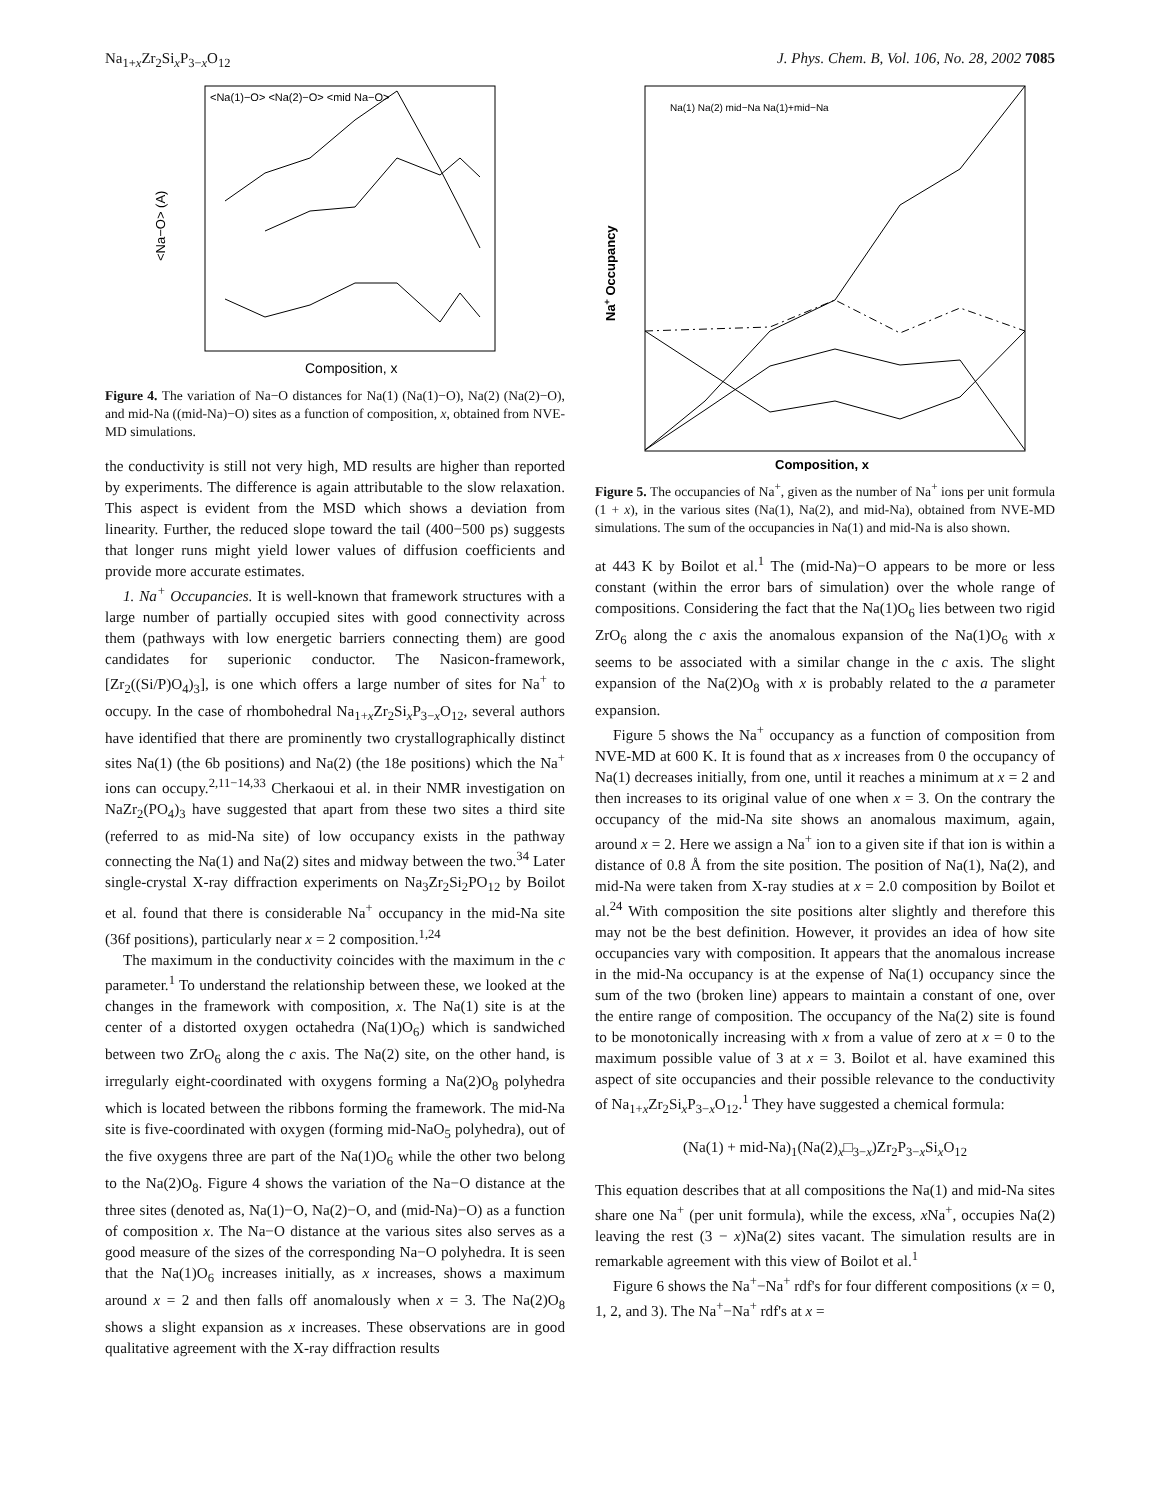Na<sub>1+x</sub>Zr<sub>2</sub>Si<sub>x</sub>P<sub>3−x</sub>O<sub>12</sub> J. Phys. Chem. B, Vol. 106, No. 28, 2002 7085
<Na−O> (A)
Composition, x
<Na(1)−O> <Na(2)−O> <mid Na−O>
Figure 4. The variation of Na−O distances for Na(1) (Na(1)−O), Na(2) (Na(2)−O), and mid-Na ((mid-Na)−O) sites as a function of composition, x, obtained from NVE-MD simulations.
the conductivity is still not very high, MD results are higher than reported by experiments. The difference is again attributable to the slow relaxation. This aspect is evident from the MSD which shows a deviation from linearity. Further, the reduced slope toward the tail (400−500 ps) suggests that longer runs might yield lower values of diffusion coefficients and provide more accurate estimates.
1. Na<sup>+</sup> Occupancies. It is well-known that framework structures with a large number of partially occupied sites with good connectivity across them (pathways with low energetic barriers connecting them) are good candidates for superionic conductor. The Nasicon-framework, [Zr<sub>2</sub>((Si/P)O<sub>4</sub>)<sub>3</sub>], is one which offers a large number of sites for Na<sup>+</sup> to occupy. In the case of rhombohedral Na<sub>1+x</sub>Zr<sub>2</sub>Si<sub>x</sub>P<sub>3−x</sub>O<sub>12</sub>, several authors have identified that there are prominently two crystallographically distinct sites Na(1) (the 6b positions) and Na(2) (the 18e positions) which the Na<sup>+</sup> ions can occupy.<sup>2,11−14,33</sup> Cherkaoui et al. in their NMR investigation on NaZr<sub>2</sub>(PO<sub>4</sub>)<sub>3</sub> have suggested that apart from these two sites a third site (referred to as mid-Na site) of low occupancy exists in the pathway connecting the Na(1) and Na(2) sites and midway between the two.<sup>34</sup> Later single-crystal X-ray diffraction experiments on Na<sub>3</sub>Zr<sub>2</sub>Si<sub>2</sub>PO<sub>12</sub> by Boilot et al. found that there is considerable Na<sup>+</sup> occupancy in the mid-Na site (36f positions), particularly near x = 2 composition.<sup>1,24</sup>
The maximum in the conductivity coincides with the maximum in the c parameter.<sup>1</sup> To understand the relationship between these, we looked at the changes in the framework with composition, x. The Na(1) site is at the center of a distorted oxygen octahedra (Na(1)O<sub>6</sub>) which is sandwiched between two ZrO<sub>6</sub> along the c axis. The Na(2) site, on the other hand, is irregularly eight-coordinated with oxygens forming a Na(2)O<sub>8</sub> polyhedra which is located between the ribbons forming the framework. The mid-Na site is five-coordinated with oxygen (forming mid-NaO<sub>5</sub> polyhedra), out of the five oxygens three are part of the Na(1)O<sub>6</sub> while the other two belong to the Na(2)O<sub>8</sub>. Figure 4 shows the variation of the Na−O distance at the three sites (denoted as, Na(1)−O, Na(2)−O, and (mid-Na)−O) as a function of composition x. The Na−O distance at the various sites also serves as a good measure of the sizes of the corresponding Na−O polyhedra. It is seen that the Na(1)O<sub>6</sub> increases initially, as x increases, shows a maximum around x = 2 and then falls off anomalously when x = 3. The Na(2)O<sub>8</sub> shows a slight expansion as x increases. These observations are in good qualitative agreement with the X-ray diffraction results
Na+ Occupancy
Composition, x
Na(1) Na(2) mid−Na Na(1)+mid−Na
Figure 5. The occupancies of Na<sup>+</sup>, given as the number of Na<sup>+</sup> ions per unit formula (1 + x), in the various sites (Na(1), Na(2), and mid-Na), obtained from NVE-MD simulations. The sum of the occupancies in Na(1) and mid-Na is also shown.
at 443 K by Boilot et al.<sup>1</sup> The (mid-Na)−O appears to be more or less constant (within the error bars of simulation) over the whole range of compositions. Considering the fact that the Na(1)O<sub>6</sub> lies between two rigid ZrO<sub>6</sub> along the c axis the anomalous expansion of the Na(1)O<sub>6</sub> with x seems to be associated with a similar change in the c axis. The slight expansion of the Na(2)O<sub>8</sub> with x is probably related to the a parameter expansion.
Figure 5 shows the Na<sup>+</sup> occupancy as a function of composition from NVE-MD at 600 K. It is found that as x increases from 0 the occupancy of Na(1) decreases initially, from one, until it reaches a minimum at x = 2 and then increases to its original value of one when x = 3. On the contrary the occupancy of the mid-Na site shows an anomalous maximum, again, around x = 2. Here we assign a Na<sup>+</sup> ion to a given site if that ion is within a distance of 0.8 Å from the site position. The position of Na(1), Na(2), and mid-Na were taken from X-ray studies at x = 2.0 composition by Boilot et al.<sup>24</sup> With composition the site positions alter slightly and therefore this may not be the best definition. However, it provides an idea of how site occupancies vary with composition. It appears that the anomalous increase in the mid-Na occupancy is at the expense of Na(1) occupancy since the sum of the two (broken line) appears to maintain a constant of one, over the entire range of composition. The occupancy of the Na(2) site is found to be monotonically increasing with x from a value of zero at x = 0 to the maximum possible value of 3 at x = 3. Boilot et al. have examined this aspect of site occupancies and their possible relevance to the conductivity of Na<sub>1+x</sub>Zr<sub>2</sub>Si<sub>x</sub>P<sub>3−x</sub>O<sub>12</sub>.<sup>1</sup> They have suggested a chemical formula:
(Na(1) + mid-Na)<sub>1</sub>(Na(2)<sub>x</sub>□<sub>3−x</sub>)Zr<sub>2</sub>P<sub>3−x</sub>Si<sub>x</sub>O<sub>12</sub>
This equation describes that at all compositions the Na(1) and mid-Na sites share one Na<sup>+</sup> (per unit formula), while the excess, x Na<sup>+</sup>, occupies Na(2) leaving the rest (3 − x)Na(2) sites vacant. The simulation results are in remarkable agreement with this view of Boilot et al.<sup>1</sup>
Figure 6 shows the Na<sup>+</sup>−Na<sup>+</sup> rdf's for four different compositions (x = 0, 1, 2, and 3). The Na<sup>+</sup>−Na<sup>+</sup> rdf's at x =